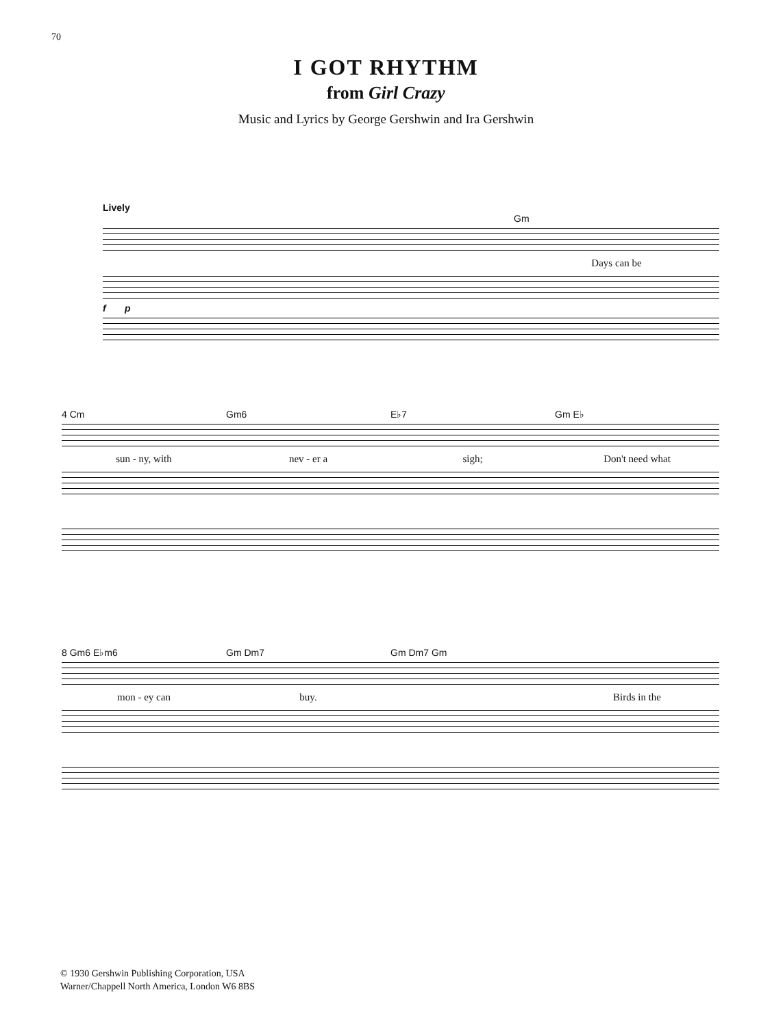70
I GOT RHYTHM
from Girl Crazy
Music and Lyrics by George Gershwin and Ira Gershwin
Lively
Gm
Days can be
f p
4 Cm Gm6 E♭7 Gm E♭
sun - ny, with nev - er a sigh; Don't need what
8 Gm6 E♭m6 Gm Dm7 Gm Dm7 Gm
mon - ey can buy. Birds in the
© 1930 Gershwin Publishing Corporation, USA
Warner/Chappell North America, London W6 8BS